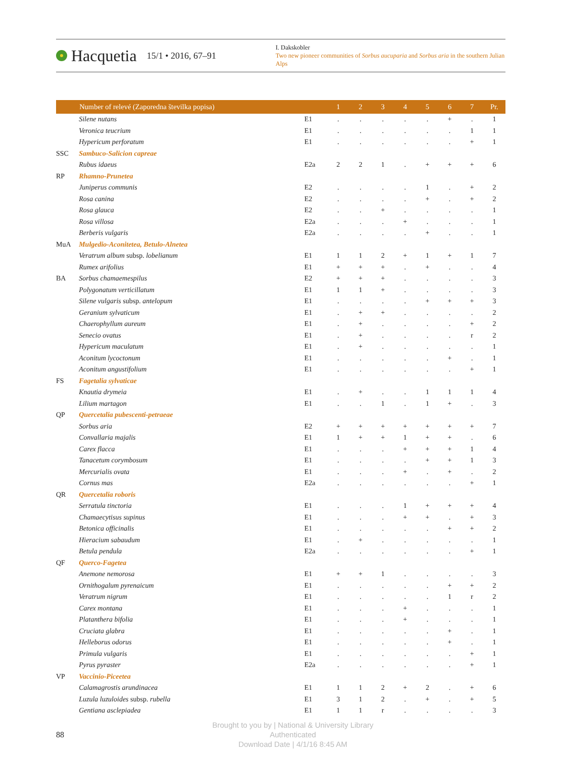Hacquetia 15/1 • 2016, 67–91
I. Dakskobler
Two new pioneer communities of Sorbus aucuparia and Sorbus aria in the southern Julian Alps
| | Number of relevé (Zaporedna številka popisa) | | 1 | 2 | 3 | 4 | 5 | 6 | 7 | Pr. |
| --- | --- | --- | --- | --- | --- | --- | --- | --- | --- | --- |
| | Silene nutans | E1 | . | . | . | . | . | + | . | 1 |
| | Veronica teucrium | E1 | . | . | . | . | . | . | 1 | 1 |
| | Hypericum perforatum | E1 | . | . | . | . | . | . | + | 1 |
| SSC | Sambuco-Salicion capreae | | | | | | | | | |
| | Rubus idaeus | E2a | 2 | 2 | 1 | . | + | + | + | 6 |
| RP | Rhamno-Prunetea | | | | | | | | | |
| | Juniperus communis | E2 | . | . | . | . | 1 | . | + | 2 |
| | Rosa canina | E2 | . | . | . | . | + | . | + | 2 |
| | Rosa glauca | E2 | . | . | + | . | . | . | . | 1 |
| | Rosa villosa | E2a | . | . | . | + | . | . | . | 1 |
| | Berberis vulgaris | E2a | . | . | . | . | + | . | . | 1 |
| MuA | Mulgedio-Aconitetea, Betulo-Alnetea | | | | | | | | | |
| | Veratrum album subsp. lobelianum | E1 | 1 | 1 | 2 | + | 1 | + | 1 | 7 |
| | Rumex arifolius | E1 | + | + | + | . | + | . | . | 4 |
| BA | Sorbus chamaemespilus | E2 | + | + | + | . | . | . | . | 3 |
| | Polygonatum verticillatum | E1 | 1 | 1 | + | . | . | . | . | 3 |
| | Silene vulgaris subsp. antelopum | E1 | . | . | . | . | + | + | + | 3 |
| | Geranium sylvaticum | E1 | . | + | + | . | . | . | . | 2 |
| | Chaerophyllum aureum | E1 | . | + | . | . | . | . | + | 2 |
| | Senecio ovatus | E1 | . | + | . | . | . | . | r | 2 |
| | Hypericum maculatum | E1 | . | + | . | . | . | . | . | 1 |
| | Aconitum lycoctonum | E1 | . | . | . | . | . | + | . | 1 |
| | Aconitum angustifolium | E1 | . | . | . | . | . | . | + | 1 |
| FS | Fagetalia sylvaticae | | | | | | | | | |
| | Knautia drymeia | E1 | . | + | . | . | 1 | 1 | 1 | 4 |
| | Lilium martagon | E1 | . | . | 1 | . | 1 | + | . | 3 |
| QP | Quercetalia pubescenti-petraeae | | | | | | | | | |
| | Sorbus aria | E2 | + | + | + | + | + | + | + | 7 |
| | Convallaria majalis | E1 | 1 | + | + | 1 | + | + | . | 6 |
| | Carex flacca | E1 | . | . | . | + | + | + | 1 | 4 |
| | Tanacetum corymbosum | E1 | . | . | . | . | + | + | 1 | 3 |
| | Mercurialis ovata | E1 | . | . | . | + | . | + | . | 2 |
| | Cornus mas | E2a | . | . | . | . | . | . | + | 1 |
| QR | Quercetalia roboris | | | | | | | | | |
| | Serratula tinctoria | E1 | . | . | . | 1 | + | + | + | 4 |
| | Chamaecytisus supinus | E1 | . | . | . | + | + | . | + | 3 |
| | Betonica officinalis | E1 | . | . | . | . | . | + | + | 2 |
| | Hieracium sabaudum | E1 | . | + | . | . | . | . | . | 1 |
| | Betula pendula | E2a | . | . | . | . | . | . | + | 1 |
| QF | Querco-Fagetea | | | | | | | | | |
| | Anemone nemorosa | E1 | + | + | 1 | . | . | . | . | 3 |
| | Ornithogalum pyrenaicum | E1 | . | . | . | . | . | + | + | 2 |
| | Veratrum nigrum | E1 | . | . | . | . | . | 1 | r | 2 |
| | Carex montana | E1 | . | . | . | + | . | . | . | 1 |
| | Platanthera bifolia | E1 | . | . | . | + | . | . | . | 1 |
| | Cruciata glabra | E1 | . | . | . | . | . | + | . | 1 |
| | Helleborus odorus | E1 | . | . | . | . | . | + | . | 1 |
| | Primula vulgaris | E1 | . | . | . | . | . | . | + | 1 |
| | Pyrus pyraster | E2a | . | . | . | . | . | . | + | 1 |
| VP | Vaccinio-Piceetea | | | | | | | | | |
| | Calamagrostis arundinacea | E1 | 1 | 1 | 2 | + | 2 | . | + | 6 |
| | Luzula luzuloides subsp. rubella | E1 | 3 | 1 | 2 | . | + | . | + | 5 |
| | Gentiana asclepiadea | E1 | 1 | 1 | r | . | . | . | . | 3 |
88
Brought to you by | National & University Library
Authenticated
Download Date | 4/1/16 8:45 AM